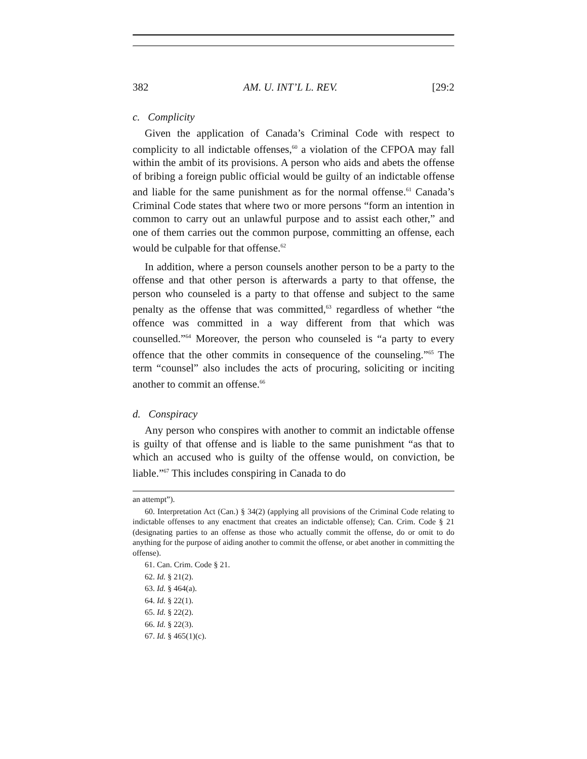382 AM. U. INT’L L. REV. [29:2
c. Complicity
Given the application of Canada’s Criminal Code with respect to complicity to all indictable offenses,<sup>60</sup> a violation of the CFPOA may fall within the ambit of its provisions. A person who aids and abets the offense of bribing a foreign public official would be guilty of an indictable offense and liable for the same punishment as for the normal offense.<sup>61</sup> Canada’s Criminal Code states that where two or more persons “form an intention in common to carry out an unlawful purpose and to assist each other,” and one of them carries out the common purpose, committing an offense, each would be culpable for that offense.<sup>62</sup>
In addition, where a person counsels another person to be a party to the offense and that other person is afterwards a party to that offense, the person who counseled is a party to that offense and subject to the same penalty as the offense that was committed,<sup>63</sup> regardless of whether “the offence was committed in a way different from that which was counselled.”<sup>64</sup> Moreover, the person who counseled is “a party to every offence that the other commits in consequence of the counseling.”<sup>65</sup> The term “counsel” also includes the acts of procuring, soliciting or inciting another to commit an offense.<sup>66</sup>
d. Conspiracy
Any person who conspires with another to commit an indictable offense is guilty of that offense and is liable to the same punishment “as that to which an accused who is guilty of the offense would, on conviction, be liable.”<sup>67</sup> This includes conspiring in Canada to do
an attempt”).
60. Interpretation Act (Can.) § 34(2) (applying all provisions of the Criminal Code relating to indictable offenses to any enactment that creates an indictable offense); Can. Crim. Code § 21 (designating parties to an offense as those who actually commit the offense, do or omit to do anything for the purpose of aiding another to commit the offense, or abet another in committing the offense).
61. Can. Crim. Code § 21.
62. Id. § 21(2).
63. Id. § 464(a).
64. Id. § 22(1).
65. Id. § 22(2).
66. Id. § 22(3).
67. Id. § 465(1)(c).